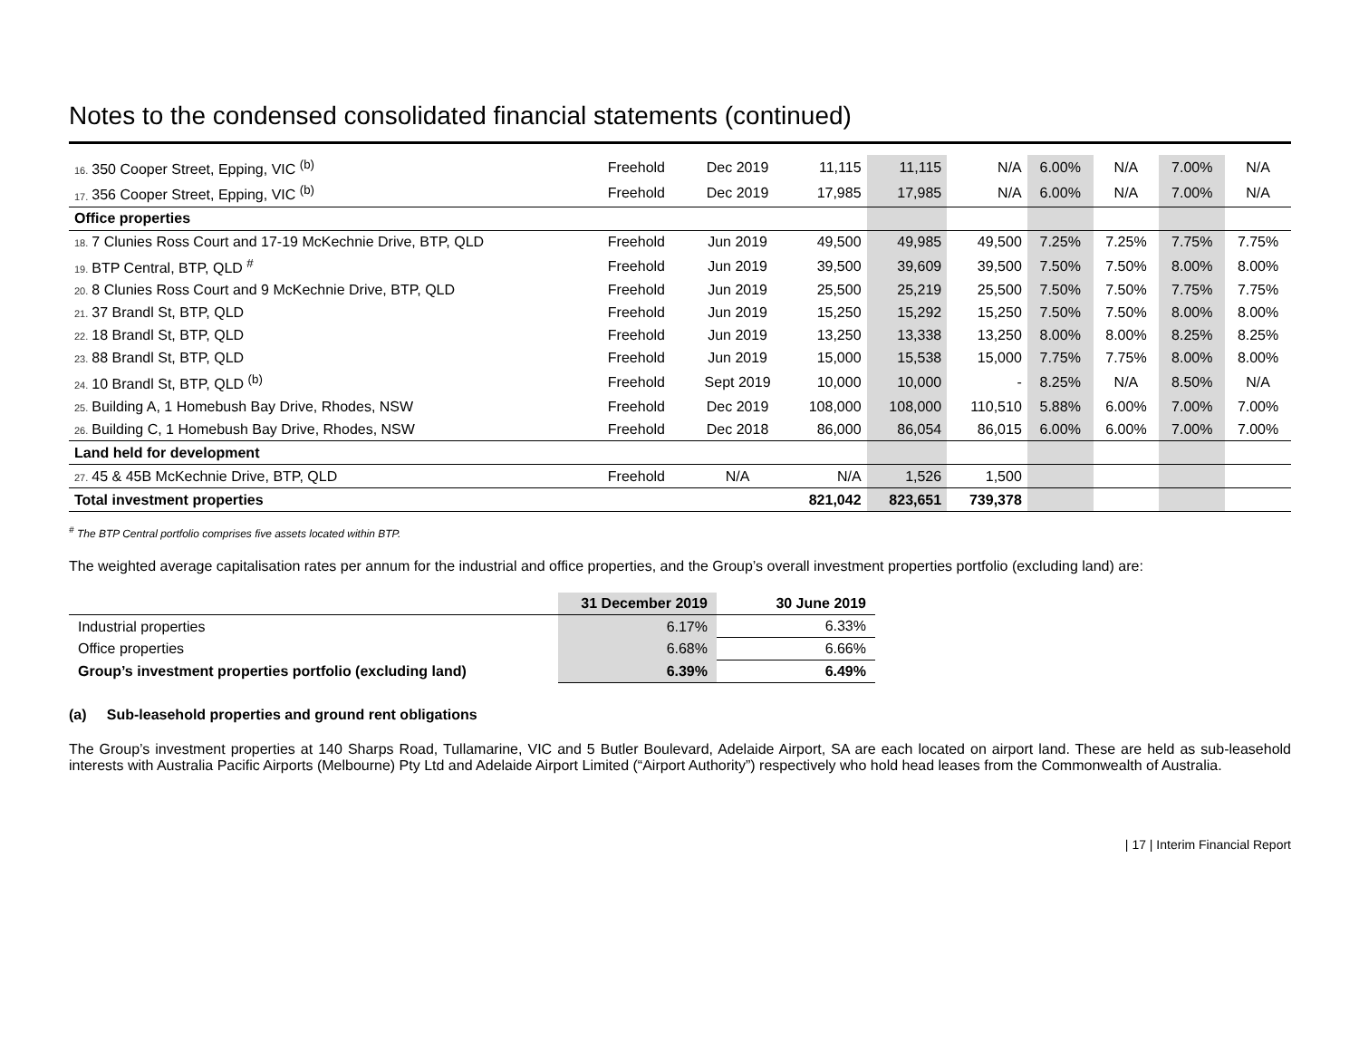Notes to the condensed consolidated financial statements (continued)
| 16. 350 Cooper Street, Epping, VIC <sup>(b)</sup> | Freehold | Dec 2019 | 11,115 | 11,115 | N/A | 6.00% | N/A | 7.00% | N/A |
| 17. 356 Cooper Street, Epping, VIC <sup>(b)</sup> | Freehold | Dec 2019 | 17,985 | 17,985 | N/A | 6.00% | N/A | 7.00% | N/A |
| Office properties | | | | | | | | | |
| 18. 7 Clunies Ross Court and 17-19 McKechnie Drive, BTP, QLD | Freehold | Jun 2019 | 49,500 | 49,985 | 49,500 | 7.25% | 7.25% | 7.75% | 7.75% |
| 19. BTP Central, BTP, QLD <sup>#</sup> | Freehold | Jun 2019 | 39,500 | 39,609 | 39,500 | 7.50% | 7.50% | 8.00% | 8.00% |
| 20. 8 Clunies Ross Court and 9 McKechnie Drive, BTP, QLD | Freehold | Jun 2019 | 25,500 | 25,219 | 25,500 | 7.50% | 7.50% | 7.75% | 7.75% |
| 21. 37 Brandl St, BTP, QLD | Freehold | Jun 2019 | 15,250 | 15,292 | 15,250 | 7.50% | 7.50% | 8.00% | 8.00% |
| 22. 18 Brandl St, BTP, QLD | Freehold | Jun 2019 | 13,250 | 13,338 | 13,250 | 8.00% | 8.00% | 8.25% | 8.25% |
| 23. 88 Brandl St, BTP, QLD | Freehold | Jun 2019 | 15,000 | 15,538 | 15,000 | 7.75% | 7.75% | 8.00% | 8.00% |
| 24. 10 Brandl St, BTP, QLD <sup>(b)</sup> | Freehold | Sept 2019 | 10,000 | 10,000 | - | 8.25% | N/A | 8.50% | N/A |
| 25. Building A, 1 Homebush Bay Drive, Rhodes, NSW | Freehold | Dec 2019 | 108,000 | 108,000 | 110,510 | 5.88% | 6.00% | 7.00% | 7.00% |
| 26. Building C, 1 Homebush Bay Drive, Rhodes, NSW | Freehold | Dec 2018 | 86,000 | 86,054 | 86,015 | 6.00% | 6.00% | 7.00% | 7.00% |
| Land held for development | | | | | | | | | |
| 27. 45 & 45B McKechnie Drive, BTP, QLD | Freehold | N/A | N/A | 1,526 | 1,500 | | | | |
| Total investment properties | | | 821,042 | 823,651 | 739,378 | | | | |
<sup>#</sup> The BTP Central portfolio comprises five assets located within BTP.
The weighted average capitalisation rates per annum for the industrial and office properties, and the Group’s overall investment properties portfolio (excluding land) are:
| | 31 December 2019 | 30 June 2019 |
| --- | --- | --- |
| Industrial properties | 6.17% | 6.33% |
| Office properties | 6.68% | 6.66% |
| Group’s investment properties portfolio (excluding land) | 6.39% | 6.49% |
(a) Sub-leasehold properties and ground rent obligations
The Group’s investment properties at 140 Sharps Road, Tullamarine, VIC and 5 Butler Boulevard, Adelaide Airport, SA are each located on airport land. These are held as sub-leasehold interests with Australia Pacific Airports (Melbourne) Pty Ltd and Adelaide Airport Limited (“Airport Authority”) respectively who hold head leases from the Commonwealth of Australia.
| 17 | Interim Financial Report